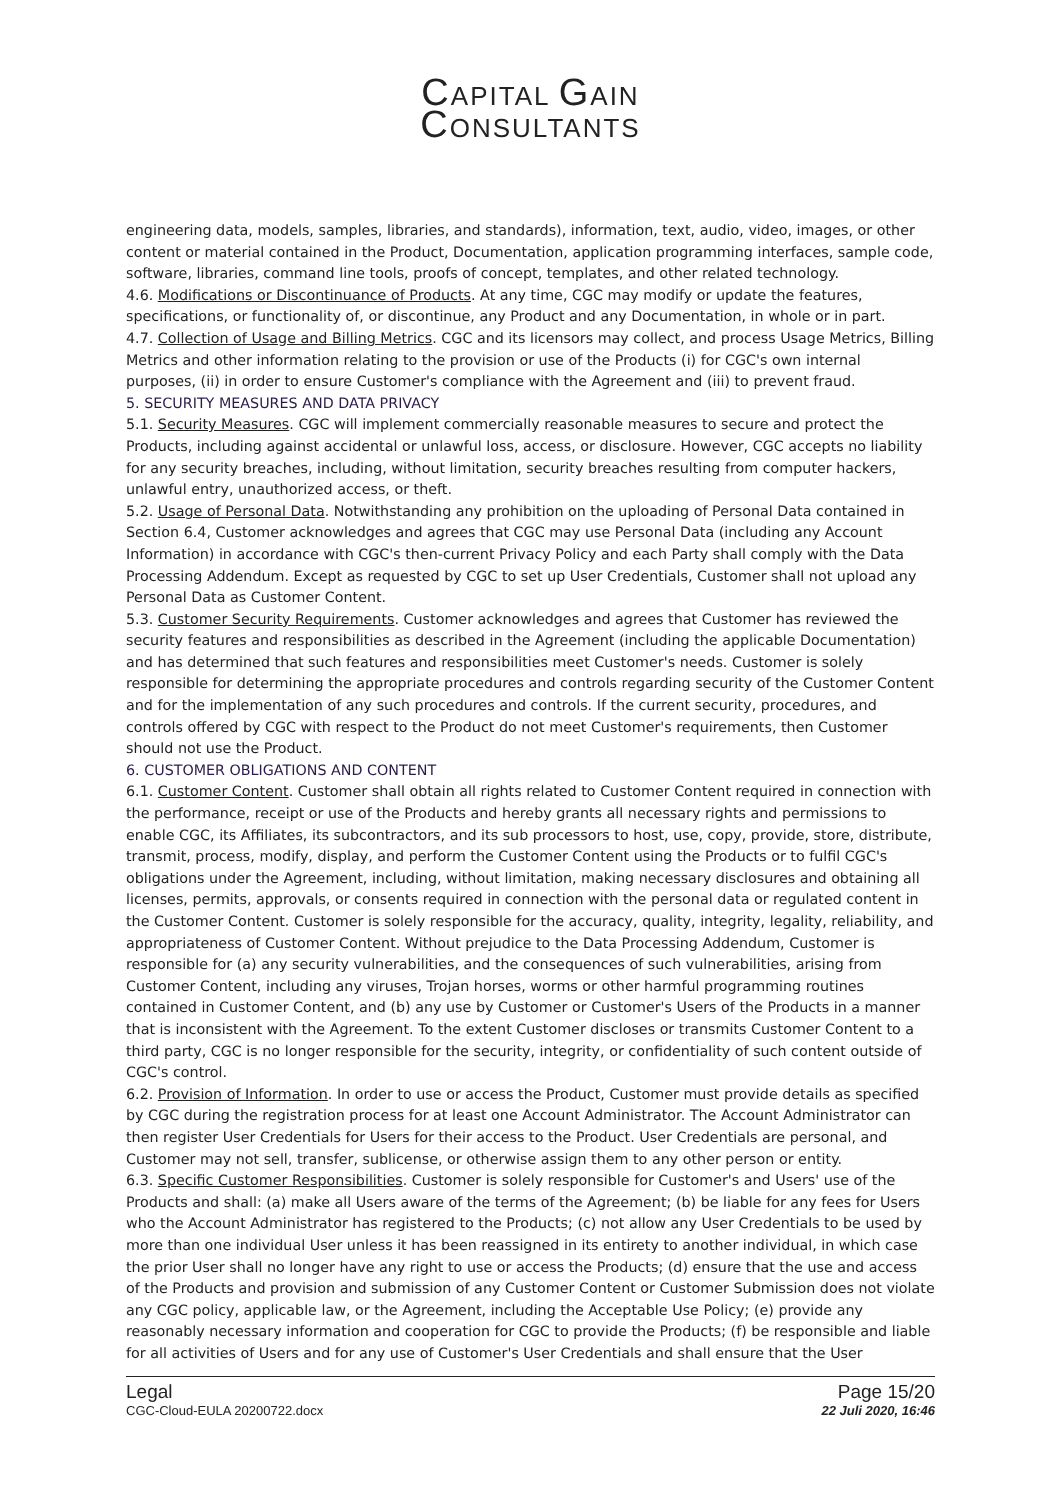CAPITAL GAIN
CONSULTANTS
engineering data, models, samples, libraries, and standards), information, text, audio, video, images, or other content or material contained in the Product, Documentation, application programming interfaces, sample code, software, libraries, command line tools, proofs of concept, templates, and other related technology.
4.6. Modifications or Discontinuance of Products. At any time, CGC may modify or update the features, specifications, or functionality of, or discontinue, any Product and any Documentation, in whole or in part.
4.7. Collection of Usage and Billing Metrics. CGC and its licensors may collect, and process Usage Metrics, Billing Metrics and other information relating to the provision or use of the Products (i) for CGC's own internal purposes, (ii) in order to ensure Customer's compliance with the Agreement and (iii) to prevent fraud.
5. SECURITY MEASURES AND DATA PRIVACY
5.1. Security Measures. CGC will implement commercially reasonable measures to secure and protect the Products, including against accidental or unlawful loss, access, or disclosure. However, CGC accepts no liability for any security breaches, including, without limitation, security breaches resulting from computer hackers, unlawful entry, unauthorized access, or theft.
5.2. Usage of Personal Data. Notwithstanding any prohibition on the uploading of Personal Data contained in Section 6.4, Customer acknowledges and agrees that CGC may use Personal Data (including any Account Information) in accordance with CGC's then-current Privacy Policy and each Party shall comply with the Data Processing Addendum. Except as requested by CGC to set up User Credentials, Customer shall not upload any Personal Data as Customer Content.
5.3. Customer Security Requirements. Customer acknowledges and agrees that Customer has reviewed the security features and responsibilities as described in the Agreement (including the applicable Documentation) and has determined that such features and responsibilities meet Customer's needs. Customer is solely responsible for determining the appropriate procedures and controls regarding security of the Customer Content and for the implementation of any such procedures and controls. If the current security, procedures, and controls offered by CGC with respect to the Product do not meet Customer's requirements, then Customer should not use the Product.
6. CUSTOMER OBLIGATIONS AND CONTENT
6.1. Customer Content. Customer shall obtain all rights related to Customer Content required in connection with the performance, receipt or use of the Products and hereby grants all necessary rights and permissions to enable CGC, its Affiliates, its subcontractors, and its sub processors to host, use, copy, provide, store, distribute, transmit, process, modify, display, and perform the Customer Content using the Products or to fulfil CGC's obligations under the Agreement, including, without limitation, making necessary disclosures and obtaining all licenses, permits, approvals, or consents required in connection with the personal data or regulated content in the Customer Content. Customer is solely responsible for the accuracy, quality, integrity, legality, reliability, and appropriateness of Customer Content. Without prejudice to the Data Processing Addendum, Customer is responsible for (a) any security vulnerabilities, and the consequences of such vulnerabilities, arising from Customer Content, including any viruses, Trojan horses, worms or other harmful programming routines contained in Customer Content, and (b) any use by Customer or Customer's Users of the Products in a manner that is inconsistent with the Agreement. To the extent Customer discloses or transmits Customer Content to a third party, CGC is no longer responsible for the security, integrity, or confidentiality of such content outside of CGC's control.
6.2. Provision of Information. In order to use or access the Product, Customer must provide details as specified by CGC during the registration process for at least one Account Administrator. The Account Administrator can then register User Credentials for Users for their access to the Product. User Credentials are personal, and Customer may not sell, transfer, sublicense, or otherwise assign them to any other person or entity.
6.3. Specific Customer Responsibilities. Customer is solely responsible for Customer's and Users' use of the Products and shall: (a) make all Users aware of the terms of the Agreement; (b) be liable for any fees for Users who the Account Administrator has registered to the Products; (c) not allow any User Credentials to be used by more than one individual User unless it has been reassigned in its entirety to another individual, in which case the prior User shall no longer have any right to use or access the Products; (d) ensure that the use and access of the Products and provision and submission of any Customer Content or Customer Submission does not violate any CGC policy, applicable law, or the Agreement, including the Acceptable Use Policy; (e) provide any reasonably necessary information and cooperation for CGC to provide the Products; (f) be responsible and liable for all activities of Users and for any use of Customer's User Credentials and shall ensure that the User
Legal
CGC-Cloud-EULA 20200722.docx
Page 15/20
22 Juli 2020, 16:46